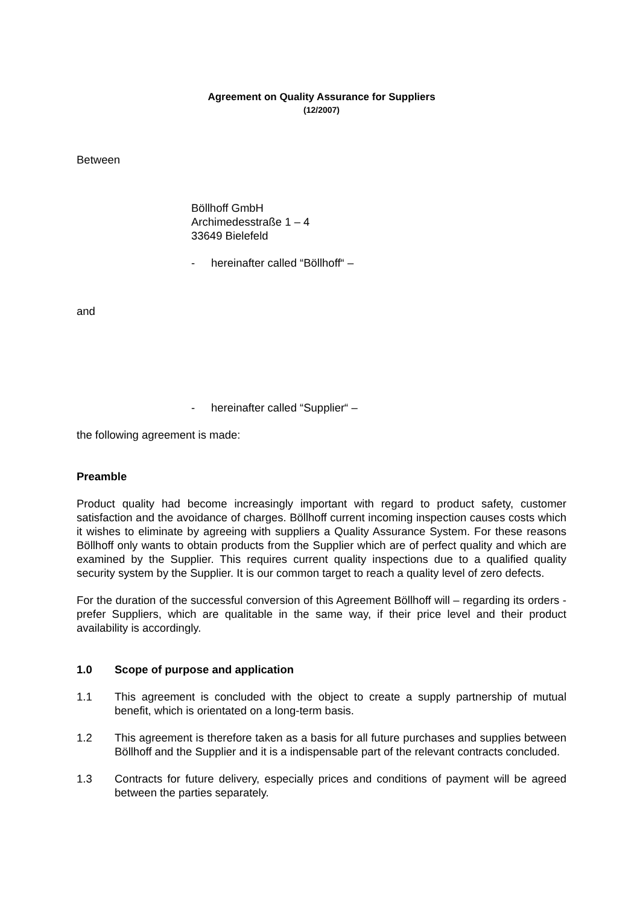Agreement on Quality Assurance for Suppliers
(12/2007)
Between
Böllhoff GmbH
Archimedesstraße 1 – 4
33649 Bielefeld
- hereinafter called “Böllhoff“ –
and
- hereinafter called “Supplier“ –
the following agreement is made:
Preamble
Product quality had become increasingly important with regard to product safety, customer satisfaction and the avoidance of charges. Böllhoff current incoming inspection causes costs which it wishes to eliminate by agreeing with suppliers a Quality Assurance System. For these reasons Böllhoff only wants to obtain products from the Supplier which are of perfect quality and which are examined by the Supplier. This requires current quality inspections due to a qualified quality security system by the Supplier. It is our common target to reach a quality level of zero defects.
For the duration of the successful conversion of this Agreement Böllhoff will – regarding its orders - prefer Suppliers, which are qualitable in the same way, if their price level and their product availability is accordingly.
1.0 Scope of purpose and application
1.1 This agreement is concluded with the object to create a supply partnership of mutual benefit, which is orientated on a long-term basis.
1.2 This agreement is therefore taken as a basis for all future purchases and supplies between Böllhoff and the Supplier and it is a indispensable part of the relevant contracts concluded.
1.3 Contracts for future delivery, especially prices and conditions of payment will be agreed between the parties separately.